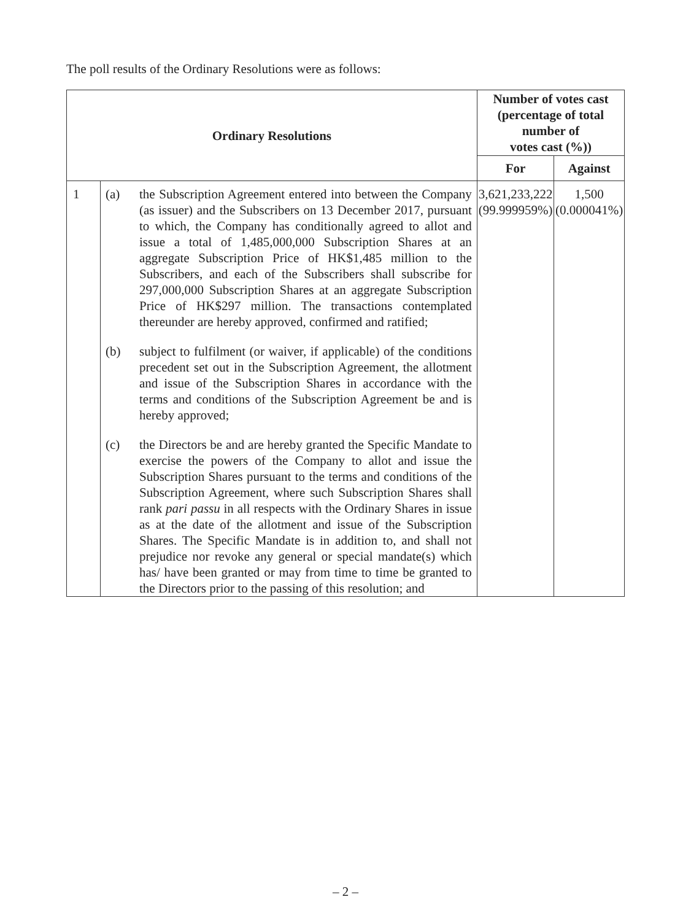The poll results of the Ordinary Resolutions were as follows:
| Ordinary Resolutions | | Number of votes cast (percentage of total number of votes cast (%)) | |
| --- | --- | --- | --- |
| | | For | Against |
| 1 | (a) the Subscription Agreement entered into between the Company (as issuer) and the Subscribers on 13 December 2017, pursuant to which, the Company has conditionally agreed to allot and issue a total of 1,485,000,000 Subscription Shares at an aggregate Subscription Price of HK$1,485 million to the Subscribers, and each of the Subscribers shall subscribe for 297,000,000 Subscription Shares at an aggregate Subscription Price of HK$297 million. The transactions contemplated thereunder are hereby approved, confirmed and ratified; (b) subject to fulfilment (or waiver, if applicable) of the conditions precedent set out in the Subscription Agreement, the allotment and issue of the Subscription Shares in accordance with the terms and conditions of the Subscription Agreement be and is hereby approved; (c) the Directors be and are hereby granted the Specific Mandate to exercise the powers of the Company to allot and issue the Subscription Shares pursuant to the terms and conditions of the Subscription Agreement, where such Subscription Shares shall rank pari passu in all respects with the Ordinary Shares in issue as at the date of the allotment and issue of the Subscription Shares. The Specific Mandate is in addition to, and shall not prejudice nor revoke any general or special mandate(s) which has/ have been granted or may from time to time be granted to the Directors prior to the passing of this resolution; and | 3,621,233,222 (99.999959%) | 1,500 (0.000041%) |
– 2 –